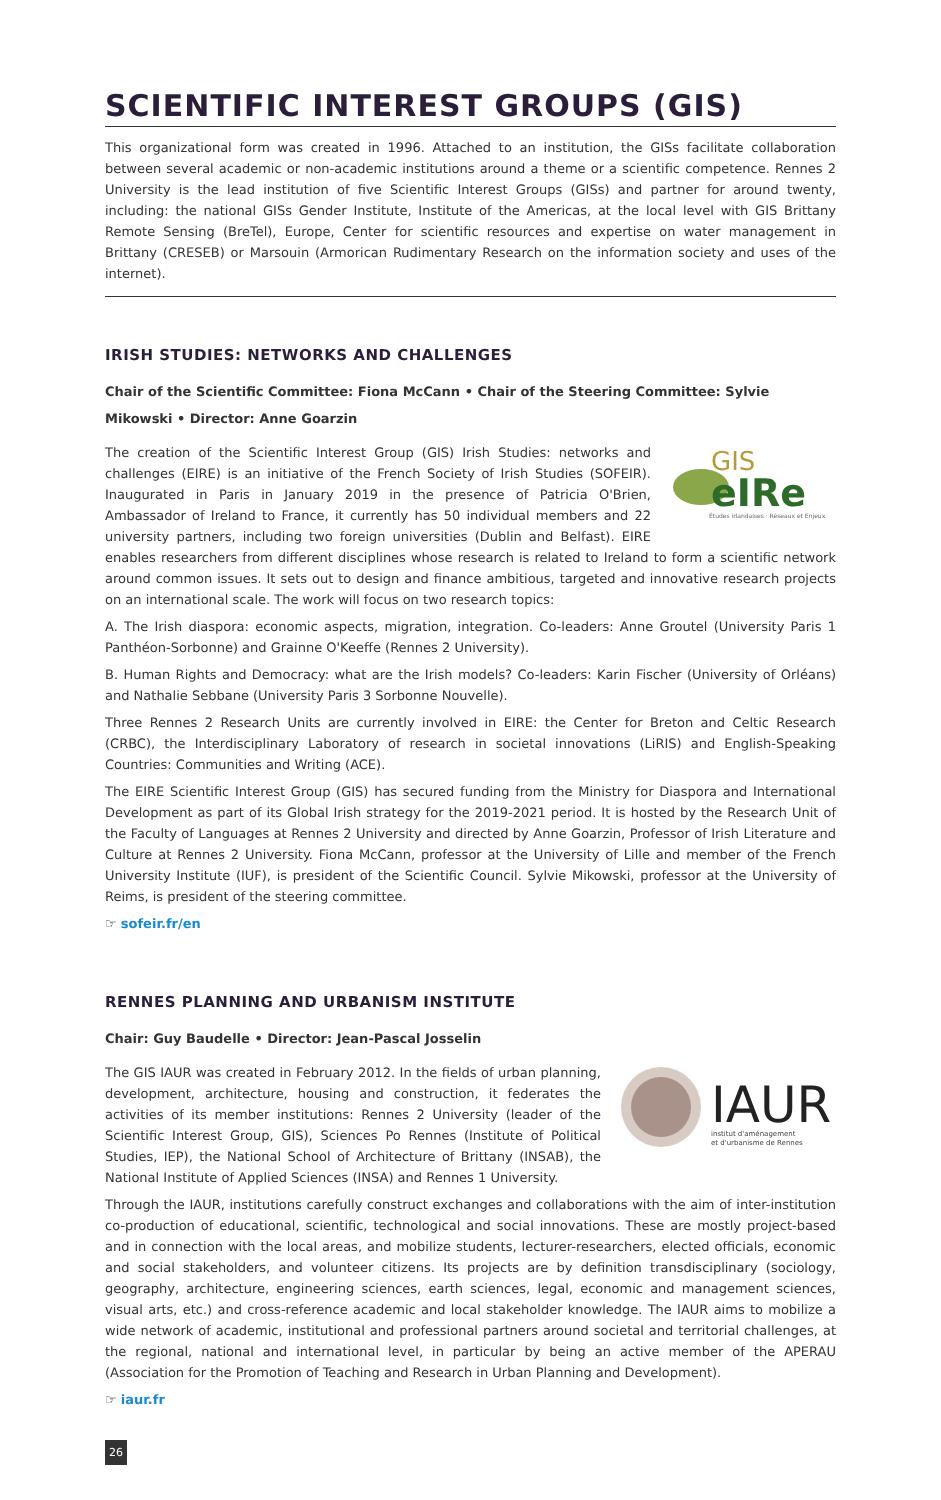SCIENTIFIC INTEREST GROUPS (GIS)
This organizational form was created in 1996. Attached to an institution, the GISs facilitate collaboration between several academic or non-academic institutions around a theme or a scientific competence. Rennes 2 University is the lead institution of five Scientific Interest Groups (GISs) and partner for around twenty, including: the national GISs Gender Institute, Institute of the Americas, at the local level with GIS Brittany Remote Sensing (BreTel), Europe, Center for scientific resources and expertise on water management in Brittany (CRESEB) or Marsouin (Armorican Rudimentary Research on the information society and uses of the internet).
IRISH STUDIES: NETWORKS AND CHALLENGES
Chair of the Scientific Committee: Fiona McCann • Chair of the Steering Committee: Sylvie Mikowski • Director: Anne Goarzin
GIS
eIRe
Études irlandaises · Réseaux et Enjeux
The creation of the Scientific Interest Group (GIS) Irish Studies: networks and challenges (EIRE) is an initiative of the French Society of Irish Studies (SOFEIR). Inaugurated in Paris in January 2019 in the presence of Patricia O'Brien, Ambassador of Ireland to France, it currently has 50 individual members and 22 university partners, including two foreign universities (Dublin and Belfast). EIRE enables researchers from different disciplines whose research is related to Ireland to form a scientific network around common issues. It sets out to design and finance ambitious, targeted and innovative research projects on an international scale. The work will focus on two research topics:
A. The Irish diaspora: economic aspects, migration, integration. Co-leaders: Anne Groutel (University Paris 1 Panthéon-Sorbonne) and Grainne O'Keeffe (Rennes 2 University).
B. Human Rights and Democracy: what are the Irish models? Co-leaders: Karin Fischer (University of Orléans) and Nathalie Sebbane (University Paris 3 Sorbonne Nouvelle).
Three Rennes 2 Research Units are currently involved in EIRE: the Center for Breton and Celtic Research (CRBC), the Interdisciplinary Laboratory of research in societal innovations (LiRIS) and English-Speaking Countries: Communities and Writing (ACE).
The EIRE Scientific Interest Group (GIS) has secured funding from the Ministry for Diaspora and International Development as part of its Global Irish strategy for the 2019-2021 period. It is hosted by the Research Unit of the Faculty of Languages at Rennes 2 University and directed by Anne Goarzin, Professor of Irish Literature and Culture at Rennes 2 University. Fiona McCann, professor at the University of Lille and member of the French University Institute (IUF), is president of the Scientific Council. Sylvie Mikowski, professor at the University of Reims, is president of the steering committee.
☞ sofeir.fr/en
RENNES PLANNING AND URBANISM INSTITUTE
Chair: Guy Baudelle • Director: Jean-Pascal Josselin
IAUR
institut d'aménagement
et d'urbanisme de Rennes
The GIS IAUR was created in February 2012. In the fields of urban planning, development, architecture, housing and construction, it federates the activities of its member institutions: Rennes 2 University (leader of the Scientific Interest Group, GIS), Sciences Po Rennes (Institute of Political Studies, IEP), the National School of Architecture of Brittany (INSAB), the National Institute of Applied Sciences (INSA) and Rennes 1 University.
Through the IAUR, institutions carefully construct exchanges and collaborations with the aim of inter-institution co-production of educational, scientific, technological and social innovations. These are mostly project-based and in connection with the local areas, and mobilize students, lecturer-researchers, elected officials, economic and social stakeholders, and volunteer citizens. Its projects are by definition transdisciplinary (sociology, geography, architecture, engineering sciences, earth sciences, legal, economic and management sciences, visual arts, etc.) and cross-reference academic and local stakeholder knowledge. The IAUR aims to mobilize a wide network of academic, institutional and professional partners around societal and territorial challenges, at the regional, national and international level, in particular by being an active member of the APERAU (Association for the Promotion of Teaching and Research in Urban Planning and Development).
☞ iaur.fr
26